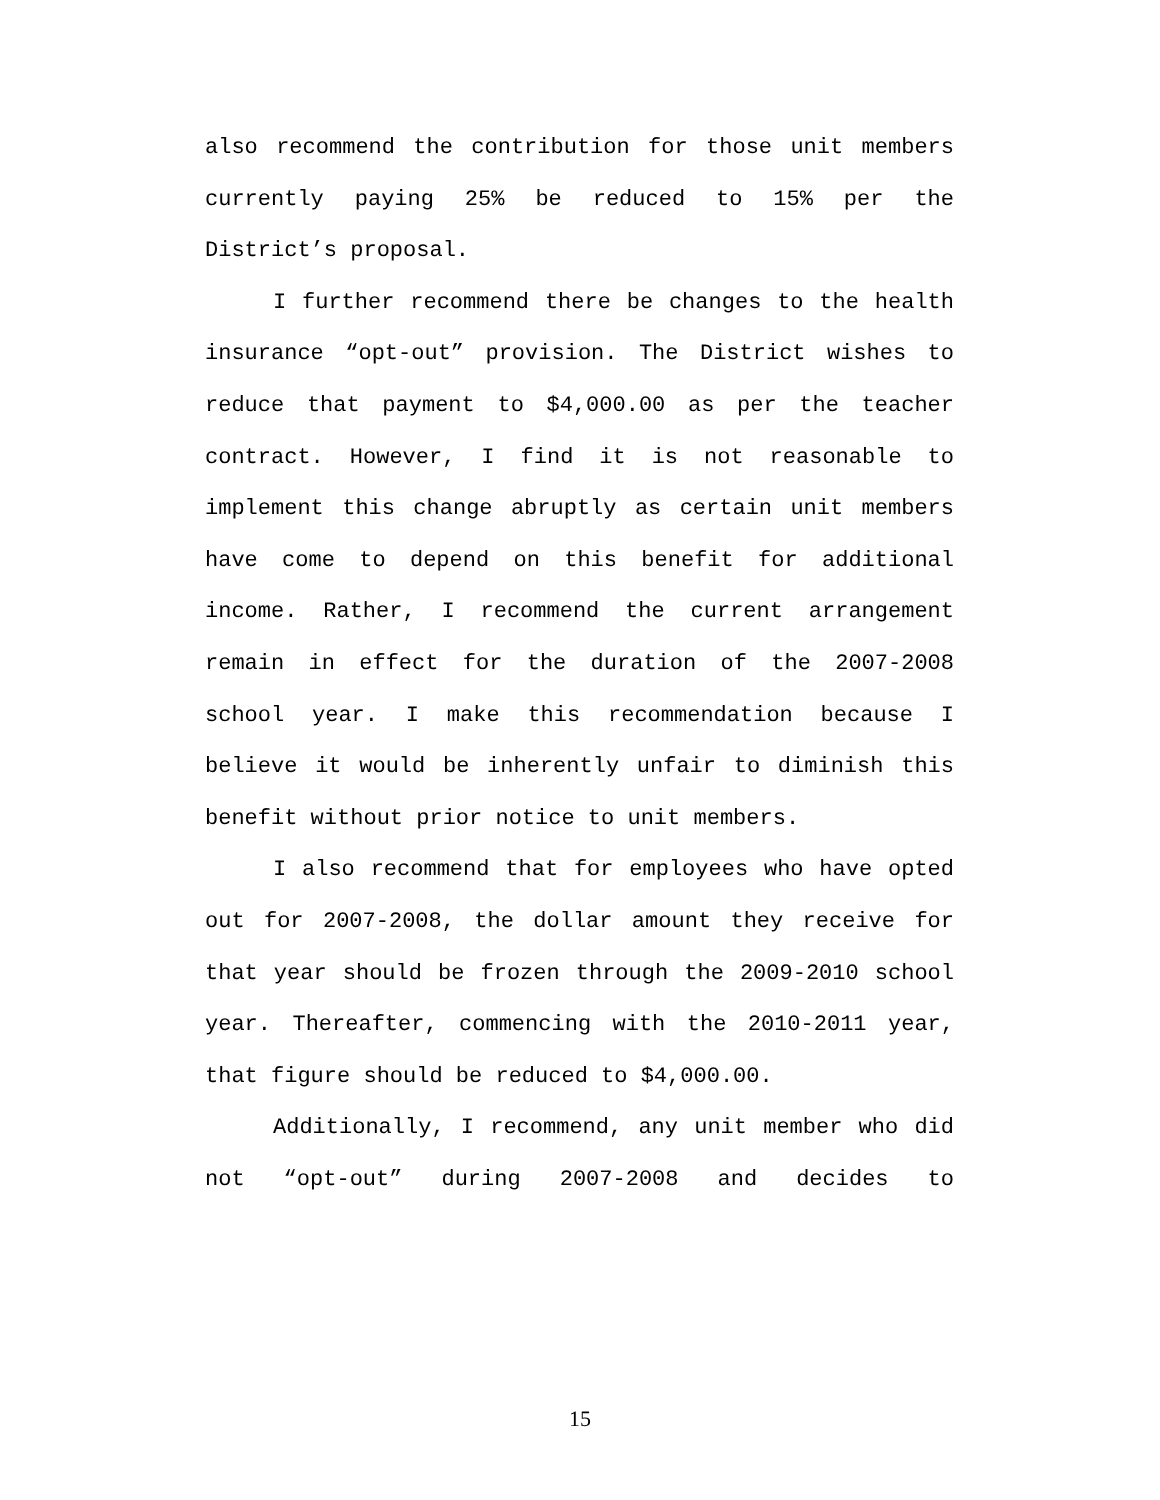also recommend the contribution for those unit members currently paying 25% be reduced to 15% per the District’s proposal.
I further recommend there be changes to the health insurance “opt-out” provision. The District wishes to reduce that payment to $4,000.00 as per the teacher contract. However, I find it is not reasonable to implement this change abruptly as certain unit members have come to depend on this benefit for additional income. Rather, I recommend the current arrangement remain in effect for the duration of the 2007-2008 school year. I make this recommendation because I believe it would be inherently unfair to diminish this benefit without prior notice to unit members.
I also recommend that for employees who have opted out for 2007-2008, the dollar amount they receive for that year should be frozen through the 2009-2010 school year. Thereafter, commencing with the 2010-2011 year, that figure should be reduced to $4,000.00.
Additionally, I recommend, any unit member who did not “opt-out” during 2007-2008 and decides to
15